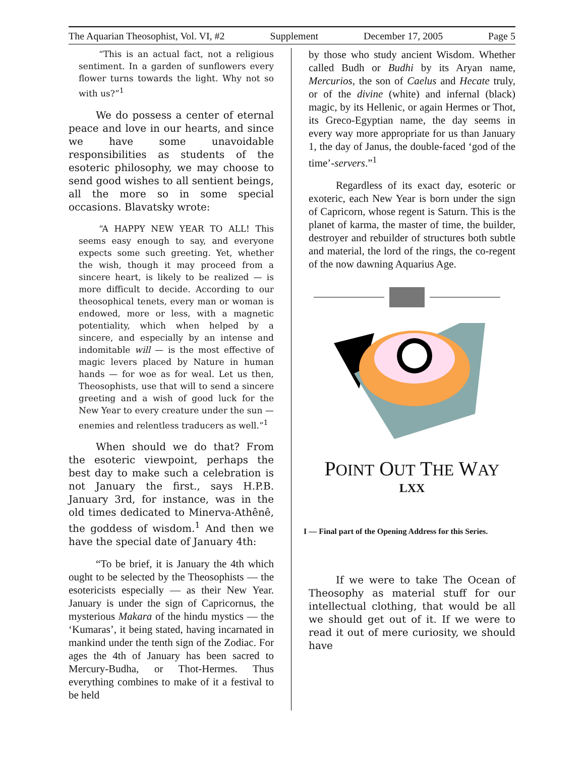The Aquarian Theosophist, Vol. VI, #2 Supplement December 17, 2005 Page 5
“This is an actual fact, not a religious sentiment. In a garden of sunflowers every flower turns towards the light. Why not so with us?”<sup>1</sup>
We do possess a center of eternal peace and love in our hearts, and since we have some unavoidable responsibilities as students of the esoteric philosophy, we may choose to send good wishes to all sentient beings, all the more so in some special occasions. Blavatsky wrote:
“A HAPPY NEW YEAR TO ALL! This seems easy enough to say, and everyone expects some such greeting. Yet, whether the wish, though it may proceed from a sincere heart, is likely to be realized — is more difficult to decide. According to our theosophical tenets, every man or woman is endowed, more or less, with a magnetic potentiality, which when helped by a sincere, and especially by an intense and indomitable will — is the most effective of magic levers placed by Nature in human hands — for woe as for weal. Let us then, Theosophists, use that will to send a sincere greeting and a wish of good luck for the New Year to every creature under the sun — enemies and relentless traducers as well.”<sup>1</sup>
When should we do that? From the esoteric viewpoint, perhaps the best day to make such a celebration is not January the first., says H.P.B. January 3rd, for instance, was in the old times dedicated to Minerva-Athênê, the goddess of wisdom.<sup>1</sup> And then we have the special date of January 4th:
“To be brief, it is January the 4th which ought to be selected by the Theosophists — the esotericists especially — as their New Year. January is under the sign of Capricornus, the mysterious Makara of the hindu mystics — the ‘Kumaras’, it being stated, having incarnated in mankind under the tenth sign of the Zodiac. For ages the 4th of January has been sacred to Mercury-Budha, or Thot-Hermes. Thus everything combines to make of it a festival to be held
by those who study ancient Wisdom. Whether called Budh or Budhi by its Aryan name, Mercurios, the son of Caelus and Hecate truly, or of the divine (white) and infernal (black) magic, by its Hellenic, or again Hermes or Thot, its Greco-Egyptian name, the day seems in every way more appropriate for us than January 1, the day of Janus, the double-faced ‘god of the time’-servers.”<sup>1</sup>
Regardless of its exact day, esoteric or exoteric, each New Year is born under the sign of Capricorn, whose regent is Saturn. This is the planet of karma, the master of time, the builder, destroyer and rebuilder of structures both subtle and material, the lord of the rings, the co-regent of the now dawning Aquarius Age.
POINT OUT THE WAY
LXX
I — Final part of the Opening Address for this Series.
If we were to take The Ocean of Theosophy as material stuff for our intellectual clothing, that would be all we should get out of it. If we were to read it out of mere curiosity, we should have